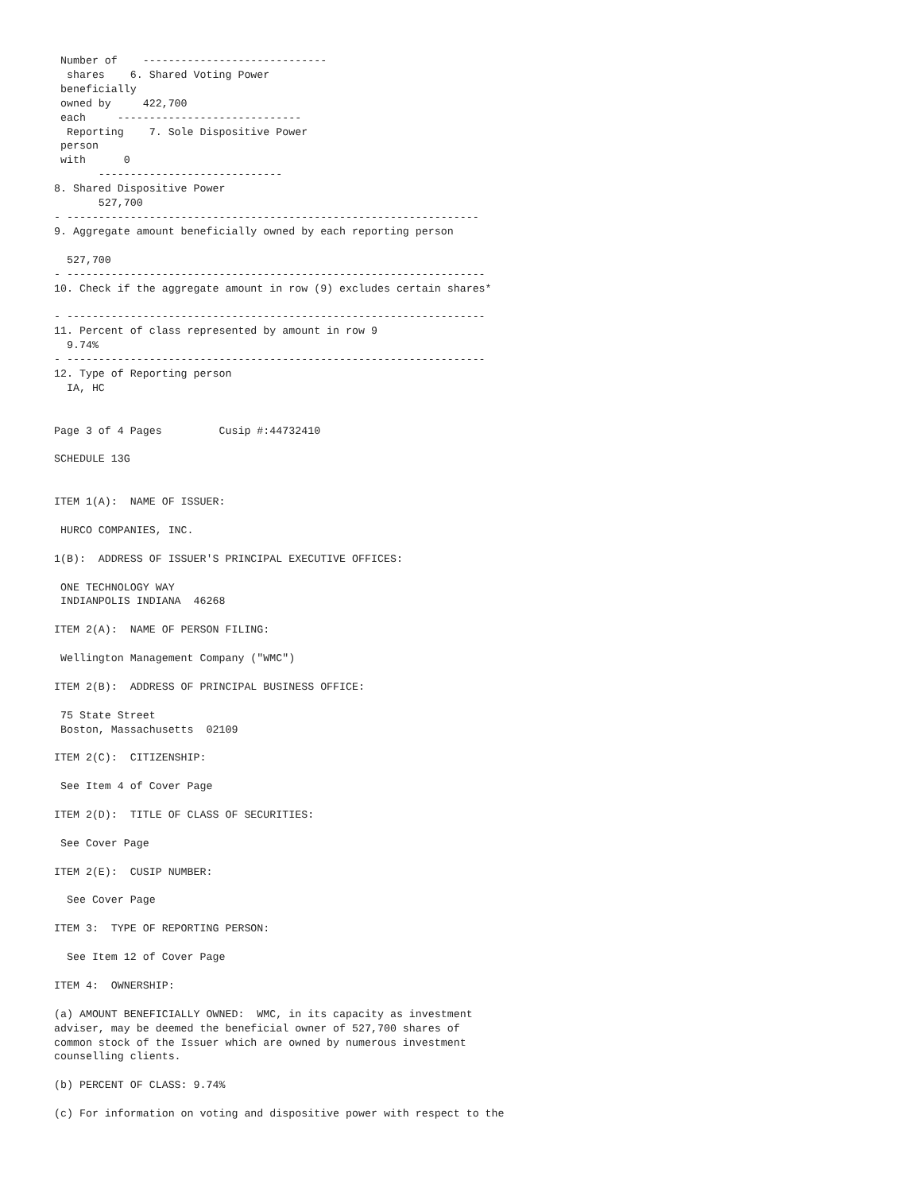Number of    -----------------------------
  shares    6. Shared Voting Power
 beneficially
 owned by     422,700
 each     -----------------------------
  Reporting    7. Sole Dispositive Power
 person
 with      0
       -----------------------------
8. Shared Dispositive Power
       527,700
- -----------------------------------------------------------------
9. Aggregate amount beneficially owned by each reporting person

  527,700
- ------------------------------------------------------------------
10. Check if the aggregate amount in row (9) excludes certain shares*

- ------------------------------------------------------------------
11. Percent of class represented by amount in row 9
  9.74%
- ------------------------------------------------------------------
12. Type of Reporting person
  IA, HC


Page 3 of 4 Pages         Cusip #:44732410

SCHEDULE 13G


ITEM 1(A):  NAME OF ISSUER:

 HURCO COMPANIES, INC.

1(B):  ADDRESS OF ISSUER'S PRINCIPAL EXECUTIVE OFFICES:

 ONE TECHNOLOGY WAY
 INDIANPOLIS INDIANA  46268

ITEM 2(A):  NAME OF PERSON FILING:

 Wellington Management Company ("WMC")

ITEM 2(B):  ADDRESS OF PRINCIPAL BUSINESS OFFICE:

 75 State Street
 Boston, Massachusetts  02109

ITEM 2(C):  CITIZENSHIP:

 See Item 4 of Cover Page

ITEM 2(D):  TITLE OF CLASS OF SECURITIES:

 See Cover Page

ITEM 2(E):  CUSIP NUMBER:

  See Cover Page

ITEM 3:  TYPE OF REPORTING PERSON:

  See Item 12 of Cover Page

ITEM 4:  OWNERSHIP:

(a) AMOUNT BENEFICIALLY OWNED:  WMC, in its capacity as investment
adviser, may be deemed the beneficial owner of 527,700 shares of
common stock of the Issuer which are owned by numerous investment
counselling clients.

(b) PERCENT OF CLASS: 9.74%

(c) For information on voting and dispositive power with respect to the